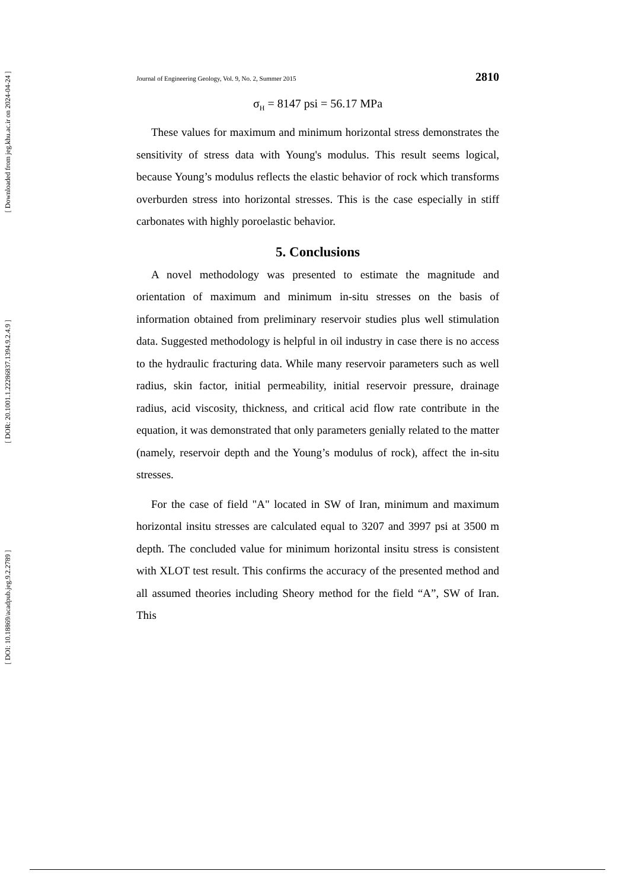[ Downloaded from jeg.khu.ac.ir on 2024-04-24 ]
[ DOR: 20.1001.1.22286837.1394.9.2.4.9 ]
[ DOI: 10.18869/acadpub.jeg.9.2.2789 ]
Journal of Engineering Geology, Vol. 9, No. 2, Summer 2015 2810
σ<sub>H</sub> = 8147 psi = 56.17 MPa
These values for maximum and minimum horizontal stress demonstrates the sensitivity of stress data with Young's modulus. This result seems logical, because Young’s modulus reflects the elastic behavior of rock which transforms overburden stress into horizontal stresses. This is the case especially in stiff carbonates with highly poroelastic behavior.
5. Conclusions
A novel methodology was presented to estimate the magnitude and orientation of maximum and minimum in-situ stresses on the basis of information obtained from preliminary reservoir studies plus well stimulation data. Suggested methodology is helpful in oil industry in case there is no access to the hydraulic fracturing data. While many reservoir parameters such as well radius, skin factor, initial permeability, initial reservoir pressure, drainage radius, acid viscosity, thickness, and critical acid flow rate contribute in the equation, it was demonstrated that only parameters genially related to the matter (namely, reservoir depth and the Young’s modulus of rock), affect the in-situ stresses.
For the case of field "A" located in SW of Iran, minimum and maximum horizontal insitu stresses are calculated equal to 3207 and 3997 psi at 3500 m depth. The concluded value for minimum horizontal insitu stress is consistent with XLOT test result. This confirms the accuracy of the presented method and all assumed theories including Sheory method for the field “A”, SW of Iran. This